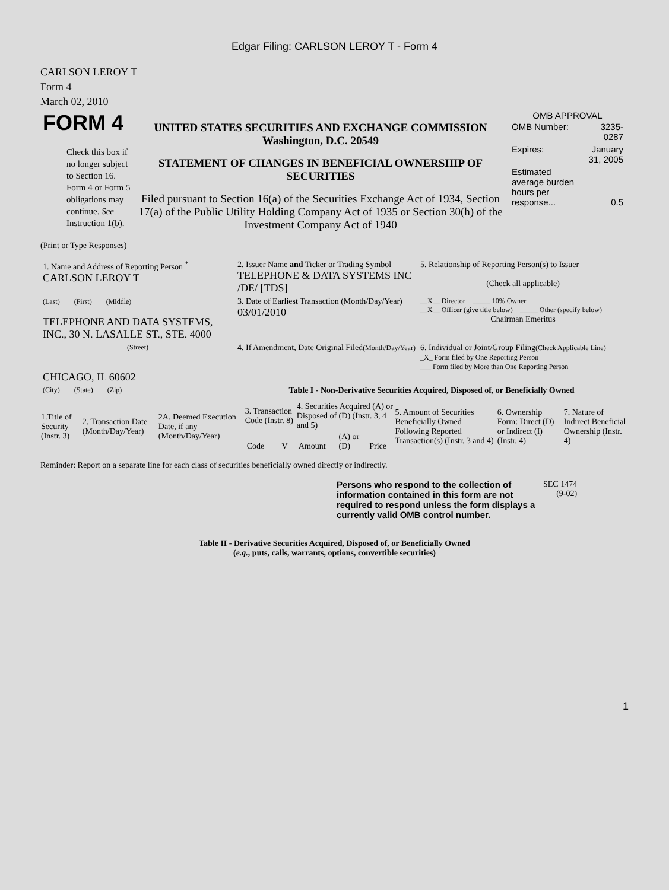Edgar Filing: CARLSON LEROY T - Form 4
CARLSON LEROY T
Form 4
March 02, 2010
| FORM 4 Check this box if no longer subject to Section 16. Form 4 or Form 5 obligations may continue. See Instruction 1(b). | UNITED STATES SECURITIES AND EXCHANGE COMMISSION Washington, D.C. 20549 STATEMENT OF CHANGES IN BENEFICIAL OWNERSHIP OF SECURITIES Filed pursuant to Section 16(a) of the Securities Exchange Act of 1934, Section 17(a) of the Public Utility Holding Company Act of 1935 or Section 30(h) of the Investment Company Act of 1940 | OMB APPROVAL / OMB Number: / 3235-0287 / / Expires: / January 31, 2005 / / Estimated average burden hours per response... / 0.5 / |
(Print or Type Responses)
| 1. Name and Address of Reporting Person <sup>*</sup> CARLSON LEROY T | 2. Issuer Name and Ticker or Trading Symbol TELEPHONE & DATA SYSTEMS INC /DE/ [TDS] | 5. Relationship of Reporting Person(s) to Issuer (Check all applicable) |
| (Last) (First) (Middle) TELEPHONE AND DATA SYSTEMS, INC., 30 N. LASALLE ST., STE. 4000 | 3. Date of Earliest Transaction (Month/Day/Year) 03/01/2010 | __X__ Director _____ 10% Owner __X__ Officer (give title below) _____ Other (specify below) Chairman Emeritus |
| (Street) CHICAGO, IL 60602 | 4. If Amendment, Date Original Filed (Month/Day/Year) | 6. Individual or Joint/Group Filing (Check Applicable Line) _X_ Form filed by One Reporting Person ___ Form filed by More than One Reporting Person |
| (City) (State) (Zip) | Table I - Non-Derivative Securities Acquired, Disposed of, or Beneficially Owned | |
| 1.Title of Security (Instr. 3) | 2. Transaction Date (Month/Day/Year) | 2A. Deemed Execution Date, if any (Month/Day/Year) | 3. Transaction Code (Instr. 8) | | 4. Securities Acquired (A) or Disposed of (D) (Instr. 3, 4 and 5) | | | 5. Amount of Securities Beneficially Owned Following Reported Transaction(s) (Instr. 3 and 4) | 6. Ownership Form: Direct (D) or Indirect (I) (Instr. 4) | 7. Nature of Indirect Beneficial Ownership (Instr. 4) |
| --- | --- | --- | --- | --- | --- | --- | --- | --- | --- | --- |
| | | | Code | V | Amount | (A) or (D) | Price | | | |
Reminder: Report on a separate line for each class of securities beneficially owned directly or indirectly.
| Persons who respond to the collection of information contained in this form are not required to respond unless the form displays a currently valid OMB control number. | SEC 1474 (9-02) |
Table II - Derivative Securities Acquired, Disposed of, or Beneficially Owned
(e.g., puts, calls, warrants, options, convertible securities)
1